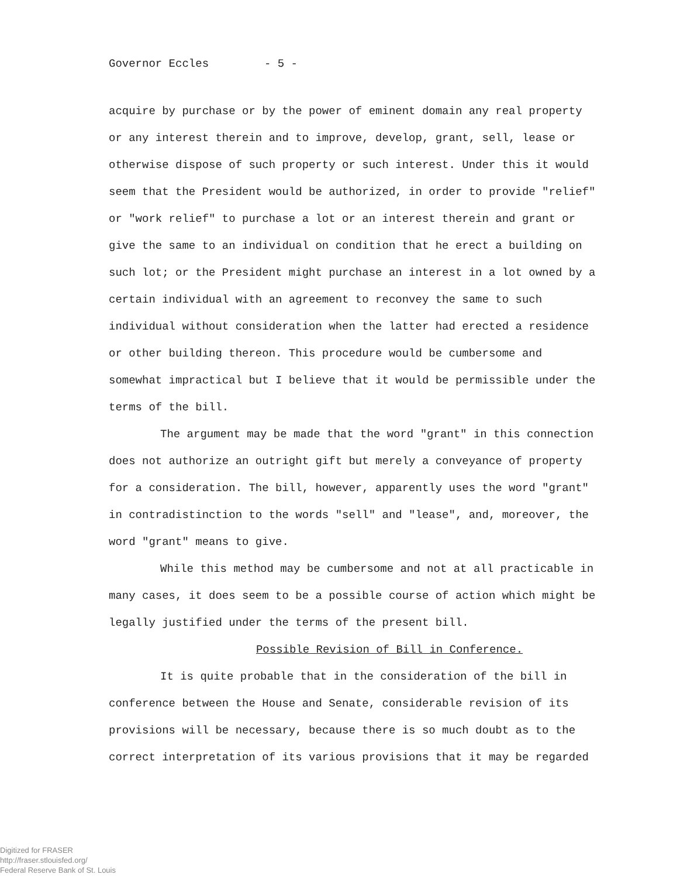Governor Eccles - 5 -
acquire by purchase or by the power of eminent domain any real property or any interest therein and to improve, develop, grant, sell, lease or otherwise dispose of such property or such interest. Under this it would seem that the President would be authorized, in order to provide "relief" or "work relief" to purchase a lot or an interest therein and grant or give the same to an individual on condition that he erect a building on such lot; or the President might purchase an interest in a lot owned by a certain individual with an agreement to reconvey the same to such individual without consideration when the latter had erected a residence or other building thereon. This procedure would be cumbersome and somewhat impractical but I believe that it would be permissible under the terms of the bill.
The argument may be made that the word "grant" in this connection does not authorize an outright gift but merely a conveyance of property for a consideration. The bill, however, apparently uses the word "grant" in contradistinction to the words "sell" and "lease", and, moreover, the word "grant" means to give.
While this method may be cumbersome and not at all practicable in many cases, it does seem to be a possible course of action which might be legally justified under the terms of the present bill.
Possible Revision of Bill in Conference.
It is quite probable that in the consideration of the bill in conference between the House and Senate, considerable revision of its provisions will be necessary, because there is so much doubt as to the correct interpretation of its various provisions that it may be regarded
Digitized for FRASER
http://fraser.stlouisfed.org/
Federal Reserve Bank of St. Louis